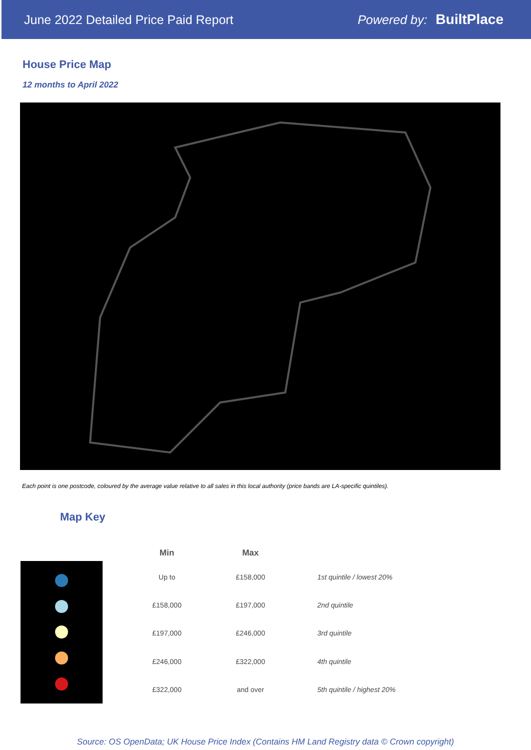June 2022 Detailed Price Paid Report Powered by: BuiltPlace
House Price Map
12 months to April 2022
Each point is one postcode, coloured by the average value relative to all sales in this local authority (price bands are LA-specific quintiles).
Map Key
| Min | Max | |
| --- | --- | --- |
| Up to | £158,000 | 1st quintile / lowest 20% |
| £158,000 | £197,000 | 2nd quintile |
| £197,000 | £246,000 | 3rd quintile |
| £246,000 | £322,000 | 4th quintile |
| £322,000 | and over | 5th quintile / highest 20% |
Source: OS OpenData; UK House Price Index (Contains HM Land Registry data © Crown copyright)